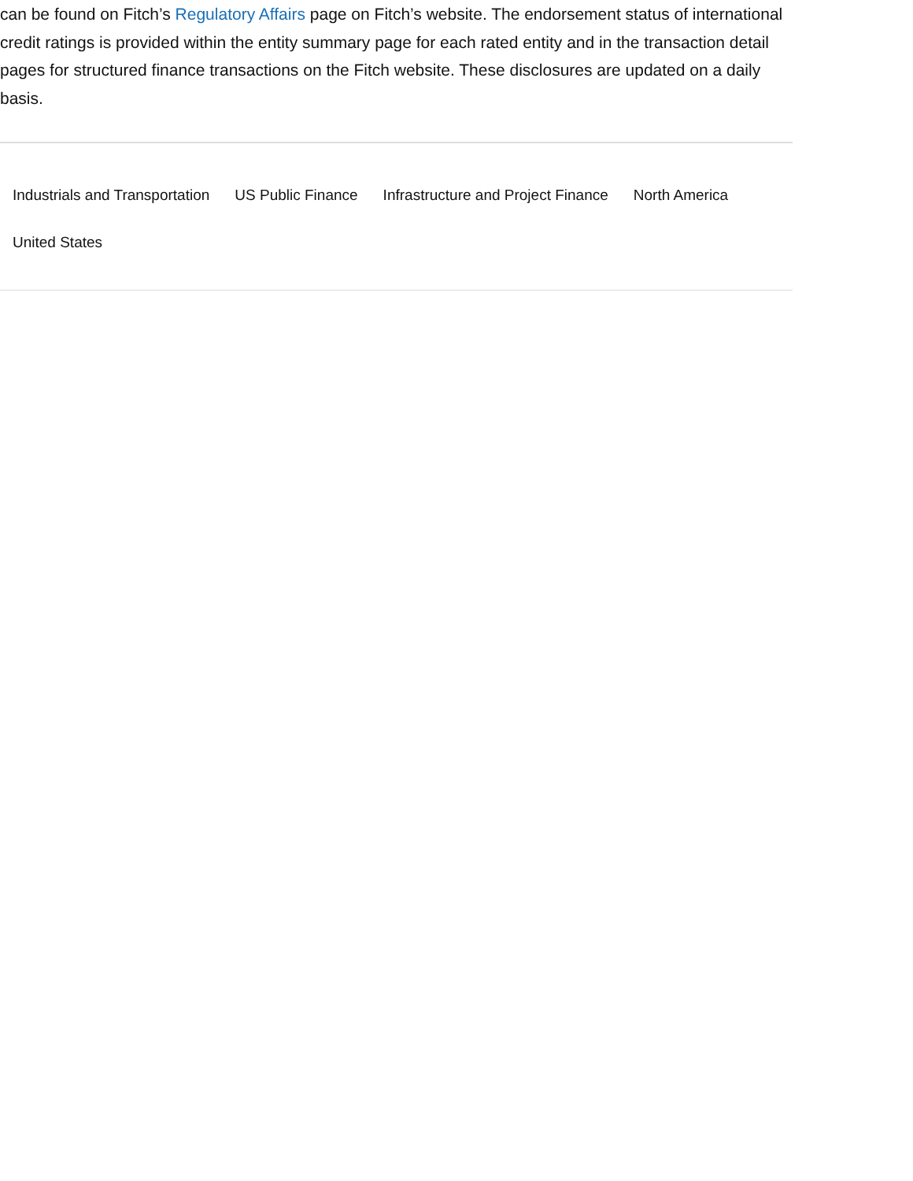can be found on Fitch’s Regulatory Affairs page on Fitch’s website. The endorsement status of international credit ratings is provided within the entity summary page for each rated entity and in the transaction detail pages for structured finance transactions on the Fitch website. These disclosures are updated on a daily basis.
Industrials and Transportation US Public Finance Infrastructure and Project Finance North America United States